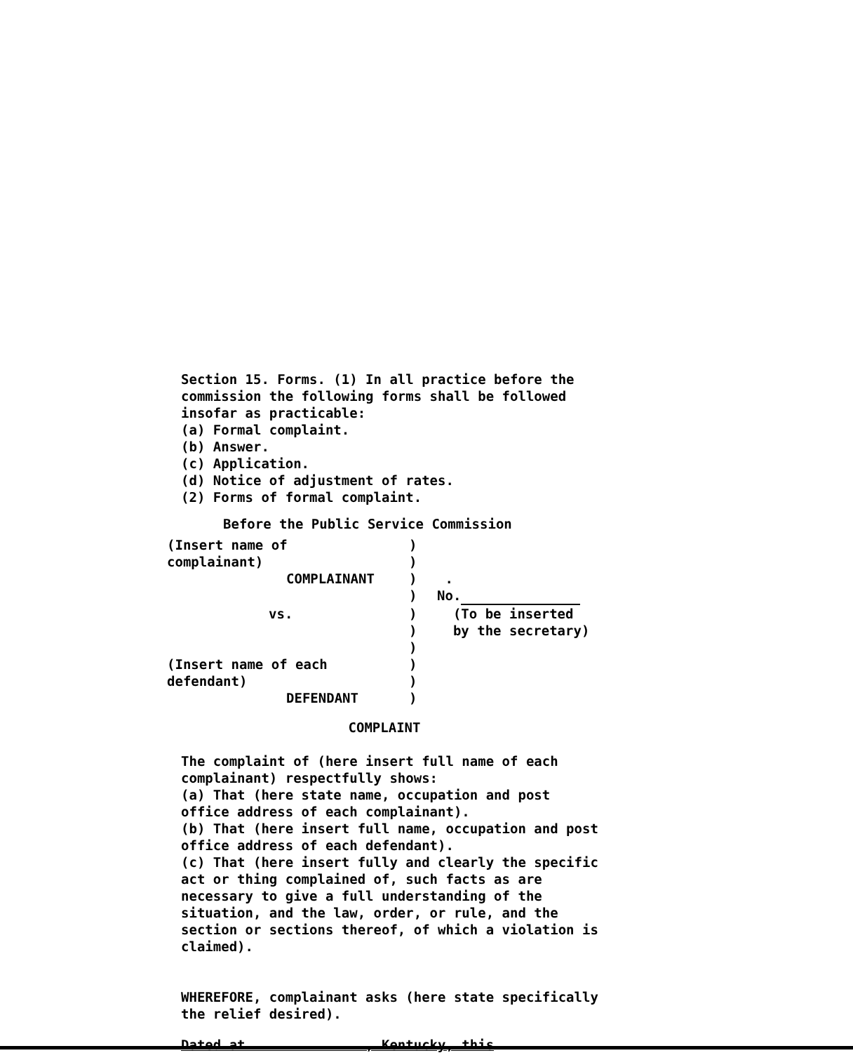Section 15. Forms. (1) In all practice before the commission the following forms shall be followed insofar as practicable:
(a) Formal complaint.
(b) Answer.
(c) Application.
(d) Notice of adjustment of rates.
(2) Forms of formal complaint.
Before the Public Service Commission
| (Insert name of | ) | |
| complainant) | ) | |
| COMPLAINANT | ) | . |
| | ) | No. |
| vs. | ) | (To be inserted |
| | ) | by the secretary) |
| | ) | |
| (Insert name of each | ) | |
| defendant) | ) | |
| DEFENDANT | ) | |
COMPLAINT
The complaint of (here insert full name of each complainant) respectfully shows:
(a) That (here state name, occupation and post office address of each complainant).
(b) That (here insert full name, occupation and post office address of each defendant).
(c) That (here insert fully and clearly the specific act or thing complained of, such facts as are necessary to give a full understanding of the situation, and the law, order, or rule, and the section or sections thereof, of which a violation is claimed).
WHEREFORE, complainant asks (here state specifically the relief desired).
Dated at , Kentucky, this